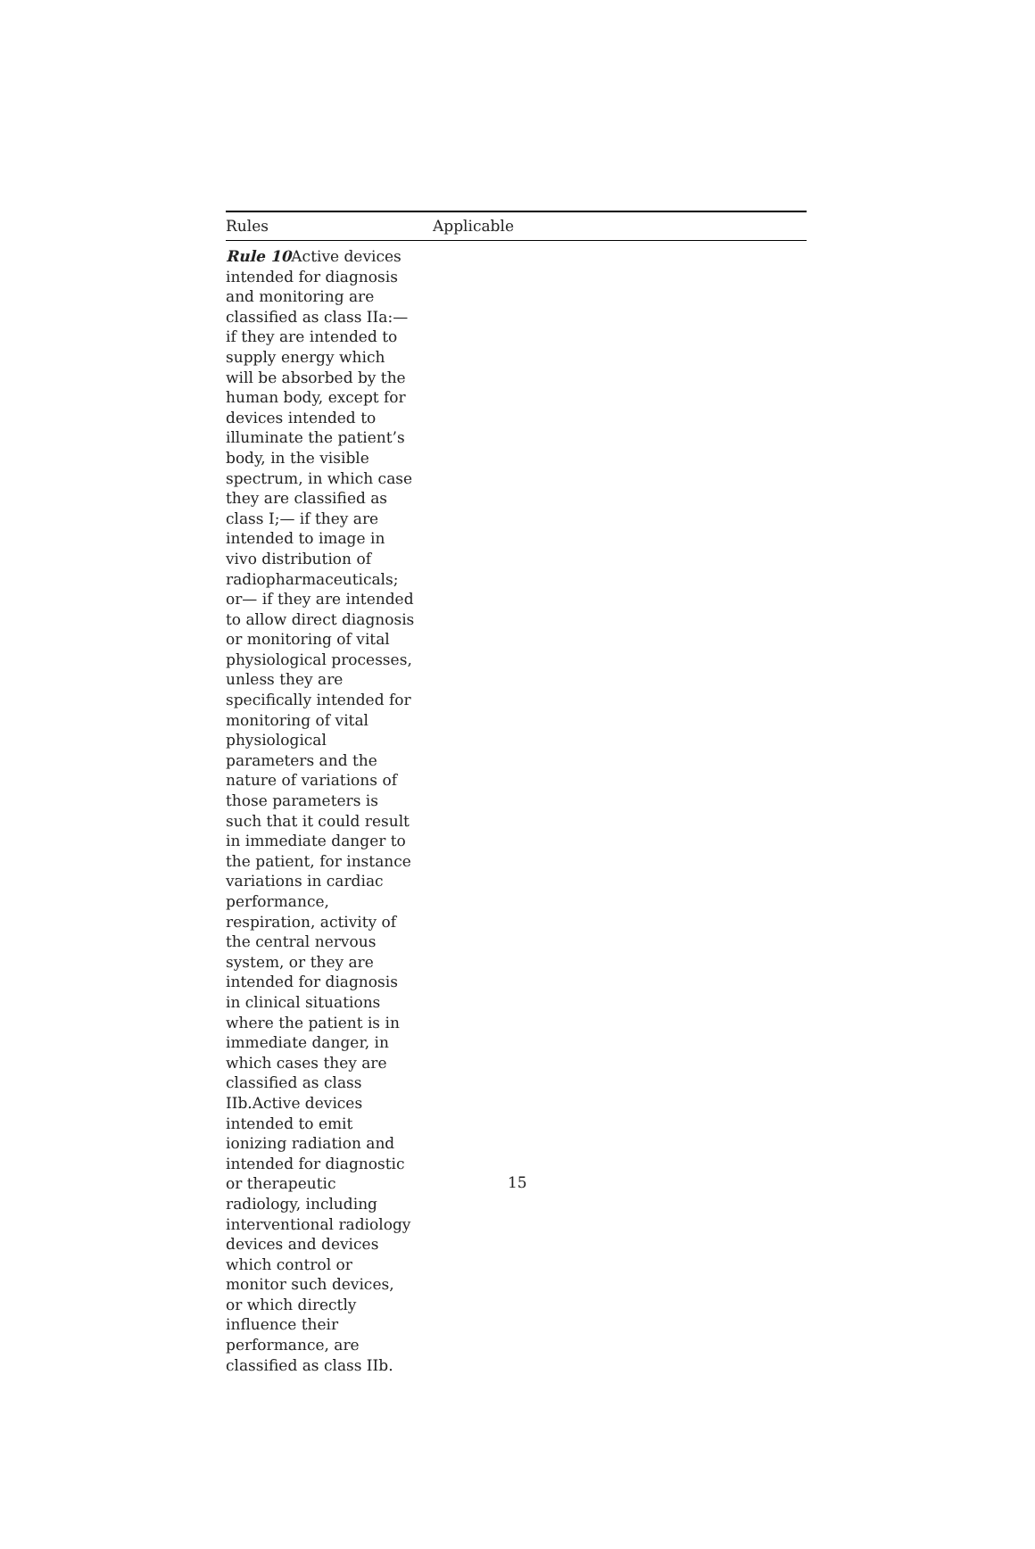| Rules | Applicable |
| --- | --- |
| Rule 10 Active devices intended for diagnosis and monitoring are classified as class IIa:— if they are intended to supply energy which will be absorbed by the human body, except for devices intended to illuminate the patient’s body, in the visible spectrum, in which case they are classified as class I;— if they are intended to image in vivo distribution of radiopharmaceuticals; or— if they are intended to allow direct diagnosis or monitoring of vital physiological processes, unless they are specifically intended for monitoring of vital physiological parameters and the nature of variations of those parameters is such that it could result in immediate danger to the patient, for instance variations in cardiac performance, respiration, activity of the central nervous system, or they are intended for diagnosis in clinical situations where the patient is in immediate danger, in which cases they are classified as class IIb.Active devices intended to emit ionizing radiation and intended for diagnostic or therapeutic radiology, including interventional radiology devices and devices which control or monitor such devices, or which directly influence their performance, are classified as class IIb. | |
15